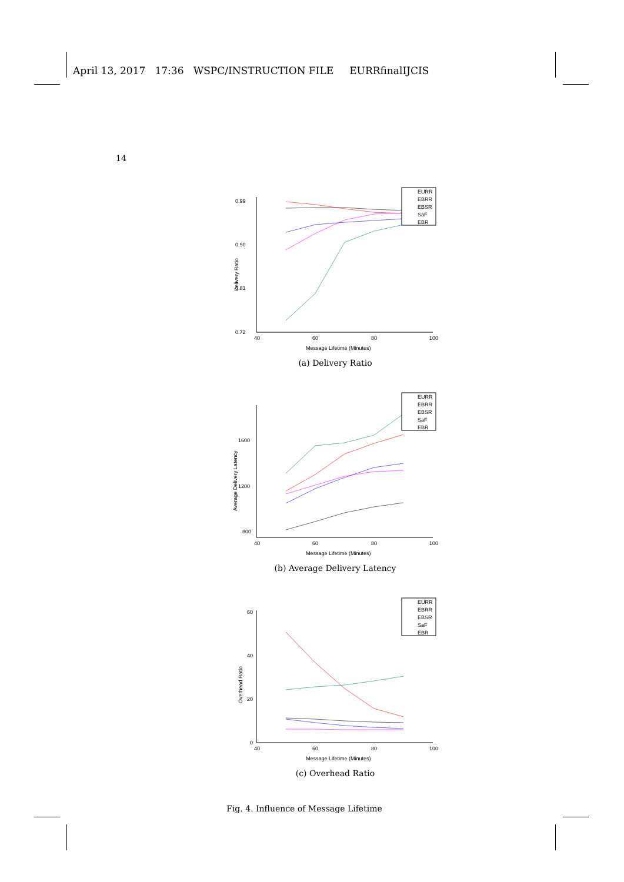April 13, 2017 17:36 WSPC/INSTRUCTION FILE EURRfinalIJCIS
14
0.99
0.90
0.81
0.72
40
60
80
100
Message Lifetime (Minutes)
Delivery Ratio
EURR
EBRR
EBSR
SaF
EBR
(a) Delivery Ratio
1600
1200
800
40
60
80
100
Message Lifetime (Minutes)
Average Delivery Latency
EURR
EBRR
EBSR
SaF
EBR
(b) Average Delivery Latency
60
40
20
0
40
60
80
100
Message Lifetime (Minutes)
Overhead Ratio
EURR
EBRR
EBSR
SaF
EBR
(c) Overhead Ratio
Fig. 4. Influence of Message Lifetime